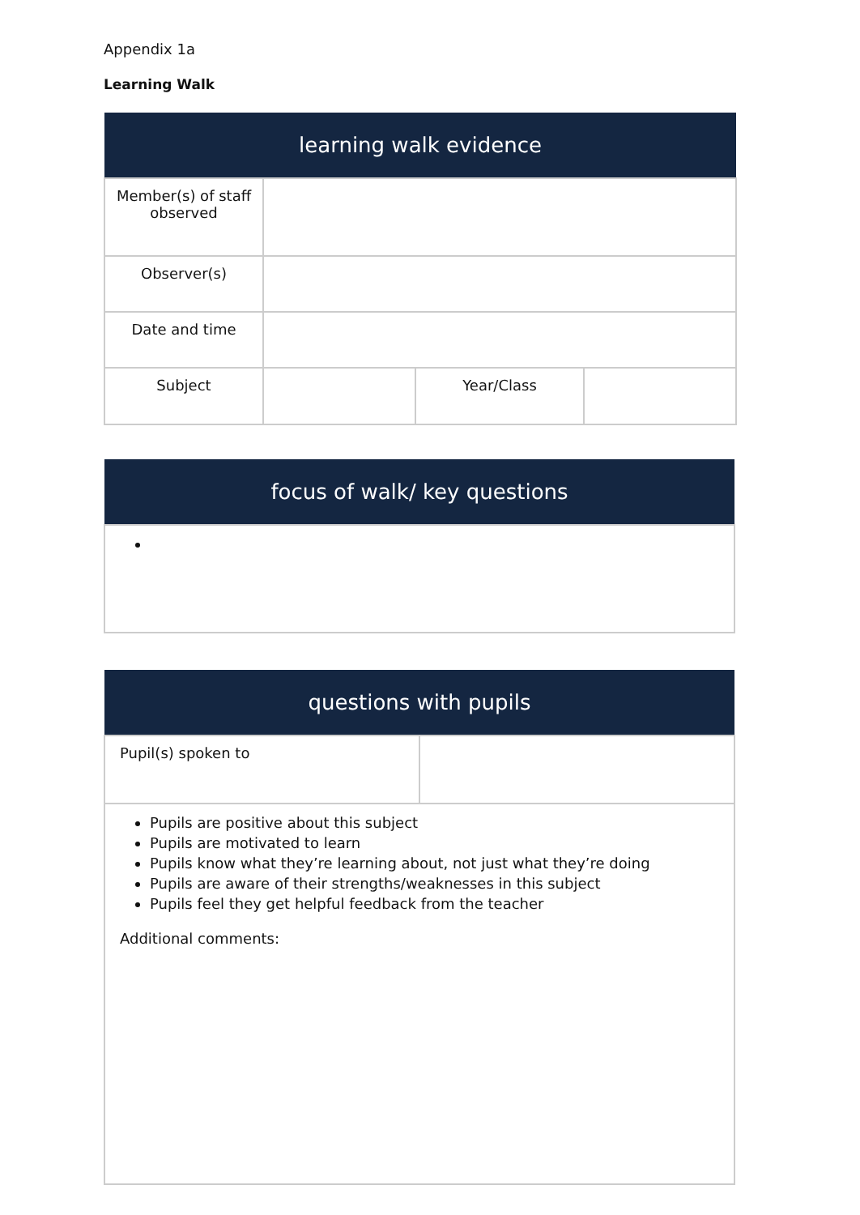Appendix 1a
Learning Walk
| learning walk evidence | | | |
| --- | --- | --- | --- |
| Member(s) of staff observed | | | |
| Observer(s) | | | |
| Date and time | | | |
| Subject | | Year/Class | |
| focus of walk/ key questions |
| --- |
| questions with pupils | |
| --- | --- |
| Pupil(s) spoken to | |
| Pupils are positive about this subject Pupils are motivated to learn Pupils know what they’re learning about, not just what they’re doing Pupils are aware of their strengths/weaknesses in this subject Pupils feel they get helpful feedback from the teacher Additional comments: | |